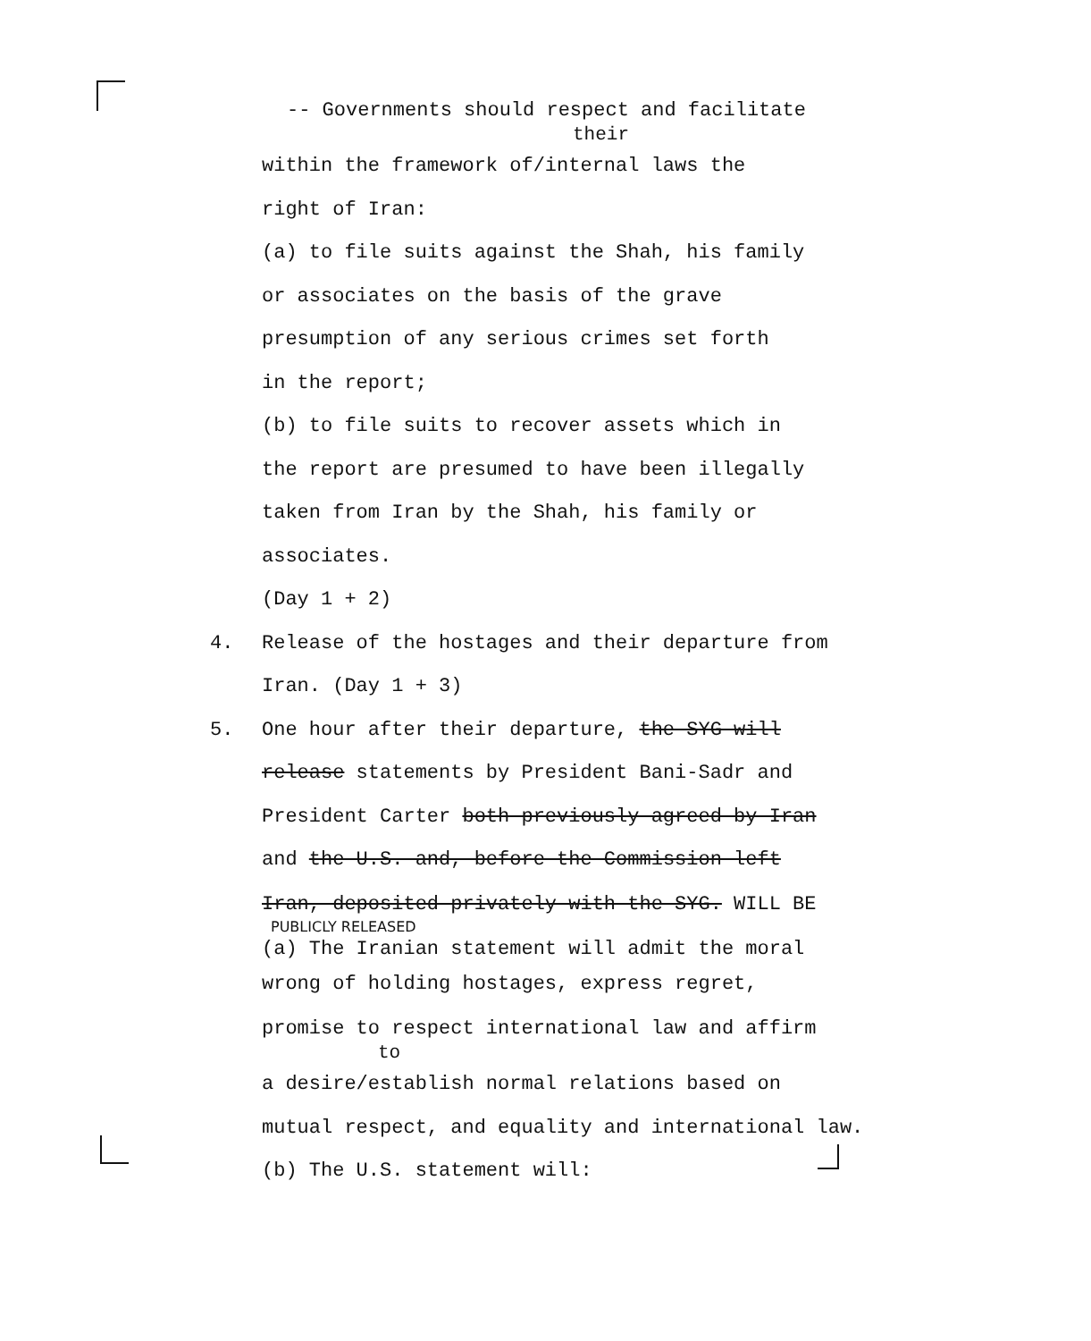-- Governments should respect and facilitate
their
within the framework of/internal laws the
right of Iran:
(a) to file suits against the Shah, his family
or associates on the basis of the grave
presumption of any serious crimes set forth
in the report;
(b) to file suits to recover assets which in
the report are presumed to have been illegally
taken from Iran by the Shah, his family or
associates.
(Day 1 + 2)
4. Release of the hostages and their departure from
Iran. (Day 1 + 3)
5. One hour after their departure, the SYG will
release statements by President Bani-Sadr and
President Carter both previously agreed by Iran
and the U.S. and, before the Commission left
Iran, deposited privately with the SYG. WILL BE
PUBLICLY RELEASED
(a) The Iranian statement will admit the moral
wrong of holding hostages, express regret,
promise to respect international law and affirm
to
a desire/establish normal relations based on
mutual respect, and equality and international law.
(b) The U.S. statement will: